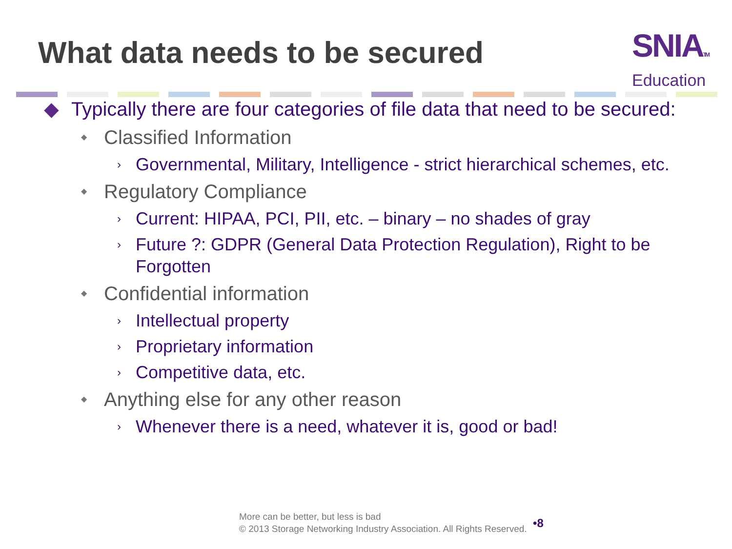What data needs to be secured
SNIATM
Education
◆ Typically there are four categories of file data that need to be secured:
◆ Classified Information
› Governmental, Military, Intelligence - strict hierarchical schemes, etc.
◆ Regulatory Compliance
› Current: HIPAA, PCI, PII, etc. – binary – no shades of gray
› Future ?: GDPR (General Data Protection Regulation), Right to be Forgotten
◆ Confidential information
› Intellectual property
› Proprietary information
› Competitive data, etc.
◆ Anything else for any other reason
› Whenever there is a need, whatever it is, good or bad!
More can be better, but less is bad
© 2013 Storage Networking Industry Association. All Rights Reserved.
•8